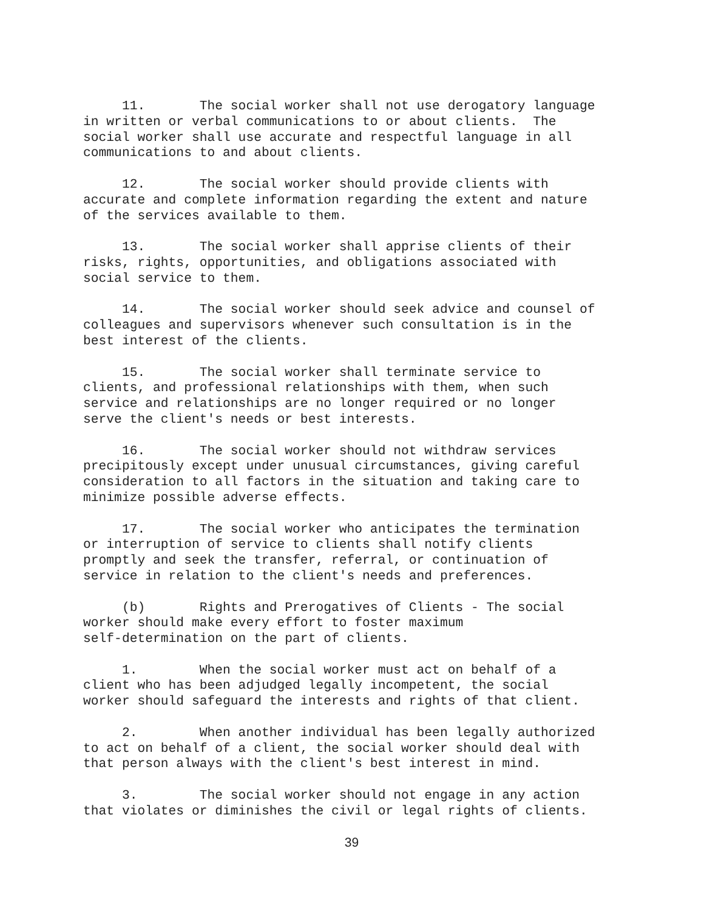11. The social worker shall not use derogatory language in written or verbal communications to or about clients. The social worker shall use accurate and respectful language in all communications to and about clients.
12. The social worker should provide clients with accurate and complete information regarding the extent and nature of the services available to them.
13. The social worker shall apprise clients of their risks, rights, opportunities, and obligations associated with social service to them.
14. The social worker should seek advice and counsel of colleagues and supervisors whenever such consultation is in the best interest of the clients.
15. The social worker shall terminate service to clients, and professional relationships with them, when such service and relationships are no longer required or no longer serve the client's needs or best interests.
16. The social worker should not withdraw services precipitously except under unusual circumstances, giving careful consideration to all factors in the situation and taking care to minimize possible adverse effects.
17. The social worker who anticipates the termination or interruption of service to clients shall notify clients promptly and seek the transfer, referral, or continuation of service in relation to the client's needs and preferences.
(b) Rights and Prerogatives of Clients - The social worker should make every effort to foster maximum self-determination on the part of clients.
1. When the social worker must act on behalf of a client who has been adjudged legally incompetent, the social worker should safeguard the interests and rights of that client.
2. When another individual has been legally authorized to act on behalf of a client, the social worker should deal with that person always with the client's best interest in mind.
3. The social worker should not engage in any action that violates or diminishes the civil or legal rights of clients.
39